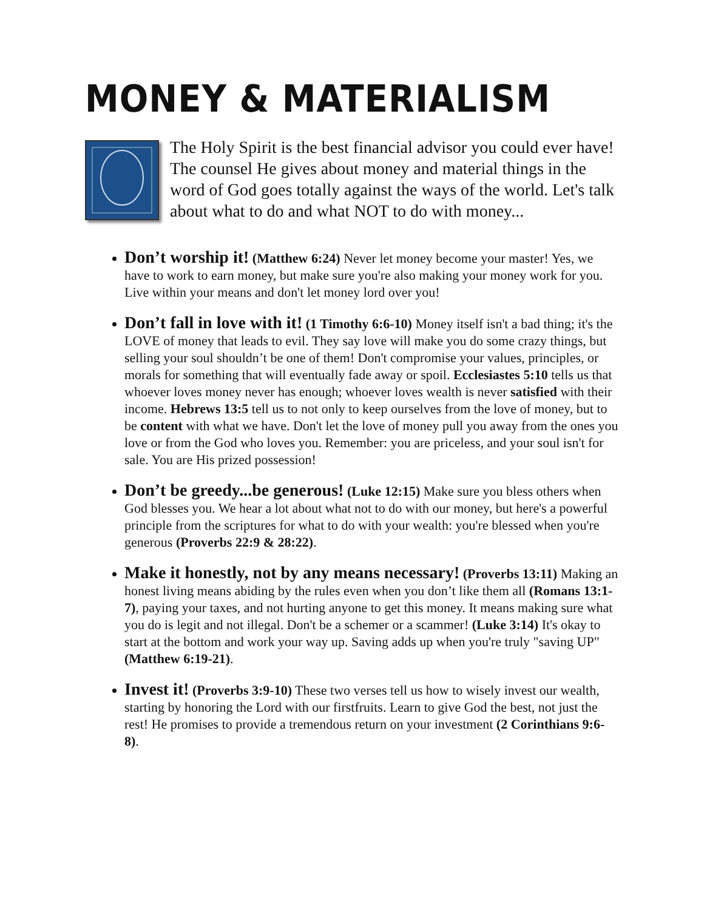MONEY & MATERIALISM
The Holy Spirit is the best financial advisor you could ever have! The counsel He gives about money and material things in the word of God goes totally against the ways of the world. Let's talk about what to do and what NOT to do with money...
Don’t worship it! (Matthew 6:24) Never let money become your master! Yes, we have to work to earn money, but make sure you're also making your money work for you. Live within your means and don't let money lord over you!
Don’t fall in love with it! (1 Timothy 6:6-10) Money itself isn't a bad thing; it's the LOVE of money that leads to evil. They say love will make you do some crazy things, but selling your soul shouldn’t be one of them! Don't compromise your values, principles, or morals for something that will eventually fade away or spoil. Ecclesiastes 5:10 tells us that whoever loves money never has enough; whoever loves wealth is never satisfied with their income. Hebrews 13:5 tell us to not only to keep ourselves from the love of money, but to be content with what we have. Don't let the love of money pull you away from the ones you love or from the God who loves you. Remember: you are priceless, and your soul isn't for sale. You are His prized possession!
Don’t be greedy...be generous! (Luke 12:15) Make sure you bless others when God blesses you. We hear a lot about what not to do with our money, but here's a powerful principle from the scriptures for what to do with your wealth: you're blessed when you're generous (Proverbs 22:9 & 28:22).
Make it honestly, not by any means necessary! (Proverbs 13:11) Making an honest living means abiding by the rules even when you don’t like them all (Romans 13:1-7), paying your taxes, and not hurting anyone to get this money. It means making sure what you do is legit and not illegal. Don't be a schemer or a scammer! (Luke 3:14) It's okay to start at the bottom and work your way up. Saving adds up when you're truly "saving UP" (Matthew 6:19-21).
Invest it! (Proverbs 3:9-10) These two verses tell us how to wisely invest our wealth, starting by honoring the Lord with our firstfruits. Learn to give God the best, not just the rest! He promises to provide a tremendous return on your investment (2 Corinthians 9:6-8).